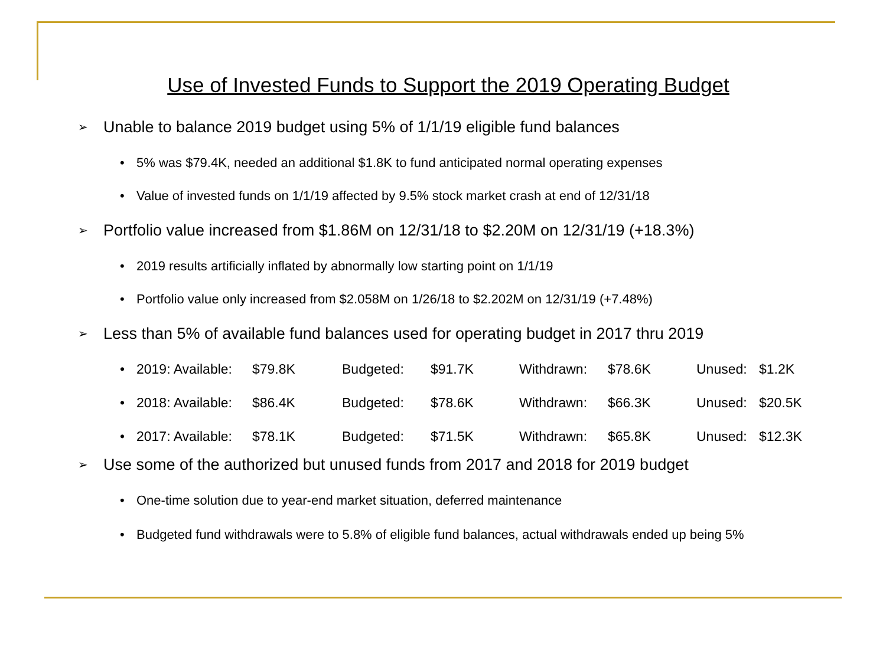Use of Invested Funds to Support the 2019 Operating Budget
➢ Unable to balance 2019 budget using 5% of 1/1/19 eligible fund balances
• 5% was $79.4K, needed an additional $1.8K to fund anticipated normal operating expenses
• Value of invested funds on 1/1/19 affected by 9.5% stock market crash at end of 12/31/18
➢ Portfolio value increased from $1.86M on 12/31/18 to $2.20M on 12/31/19 (+18.3%)
• 2019 results artificially inflated by abnormally low starting point on 1/1/19
• Portfolio value only increased from $2.058M on 1/26/18 to $2.202M on 12/31/19 (+7.48%)
➢ Less than 5% of available fund balances used for operating budget in 2017 thru 2019
| • | 2019: Available: | $79.8K | Budgeted: | $91.7K | Withdrawn: | $78.6K | Unused: | $1.2K |
| • | 2018: Available: | $86.4K | Budgeted: | $78.6K | Withdrawn: | $66.3K | Unused: | $20.5K |
| • | 2017: Available: | $78.1K | Budgeted: | $71.5K | Withdrawn: | $65.8K | Unused: | $12.3K |
➢ Use some of the authorized but unused funds from 2017 and 2018 for 2019 budget
• One-time solution due to year-end market situation, deferred maintenance
• Budgeted fund withdrawals were to 5.8% of eligible fund balances, actual withdrawals ended up being 5%